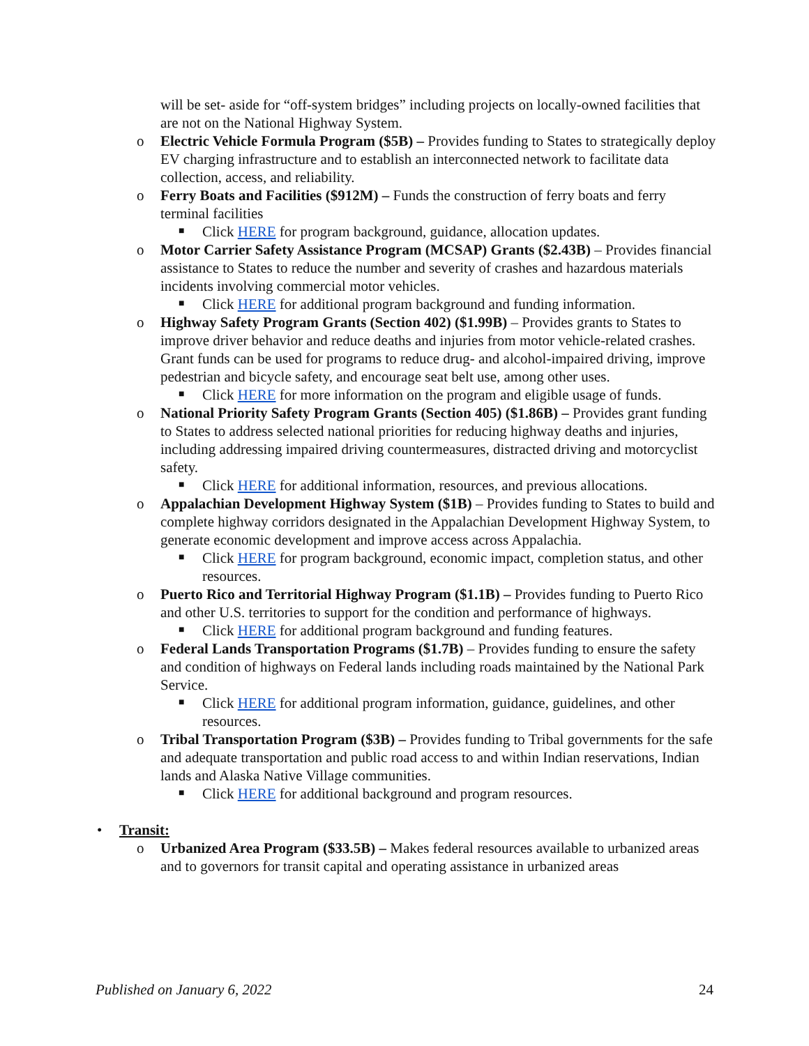will be set- aside for “off-system bridges” including projects on locally-owned facilities that are not on the National Highway System.
o Electric Vehicle Formula Program ($5B) – Provides funding to States to strategically deploy EV charging infrastructure and to establish an interconnected network to facilitate data collection, access, and reliability.
o Ferry Boats and Facilities ($912M) – Funds the construction of ferry boats and ferry terminal facilities
■ Click HERE for program background, guidance, allocation updates.
o Motor Carrier Safety Assistance Program (MCSAP) Grants ($2.43B) – Provides financial assistance to States to reduce the number and severity of crashes and hazardous materials incidents involving commercial motor vehicles.
■ Click HERE for additional program background and funding information.
o Highway Safety Program Grants (Section 402) ($1.99B) – Provides grants to States to improve driver behavior and reduce deaths and injuries from motor vehicle-related crashes. Grant funds can be used for programs to reduce drug- and alcohol-impaired driving, improve pedestrian and bicycle safety, and encourage seat belt use, among other uses.
■ Click HERE for more information on the program and eligible usage of funds.
o National Priority Safety Program Grants (Section 405) ($1.86B) – Provides grant funding to States to address selected national priorities for reducing highway deaths and injuries, including addressing impaired driving countermeasures, distracted driving and motorcyclist safety.
■ Click HERE for additional information, resources, and previous allocations.
o Appalachian Development Highway System ($1B) – Provides funding to States to build and complete highway corridors designated in the Appalachian Development Highway System, to generate economic development and improve access across Appalachia.
■ Click HERE for program background, economic impact, completion status, and other resources.
o Puerto Rico and Territorial Highway Program ($1.1B) – Provides funding to Puerto Rico and other U.S. territories to support for the condition and performance of highways.
■ Click HERE for additional program background and funding features.
o Federal Lands Transportation Programs ($1.7B) – Provides funding to ensure the safety and condition of highways on Federal lands including roads maintained by the National Park Service.
■ Click HERE for additional program information, guidance, guidelines, and other resources.
o Tribal Transportation Program ($3B) – Provides funding to Tribal governments for the safe and adequate transportation and public road access to and within Indian reservations, Indian lands and Alaska Native Village communities.
■ Click HERE for additional background and program resources.
• Transit:
o Urbanized Area Program ($33.5B) – Makes federal resources available to urbanized areas and to governors for transit capital and operating assistance in urbanized areas
Published on January 6, 2022 24